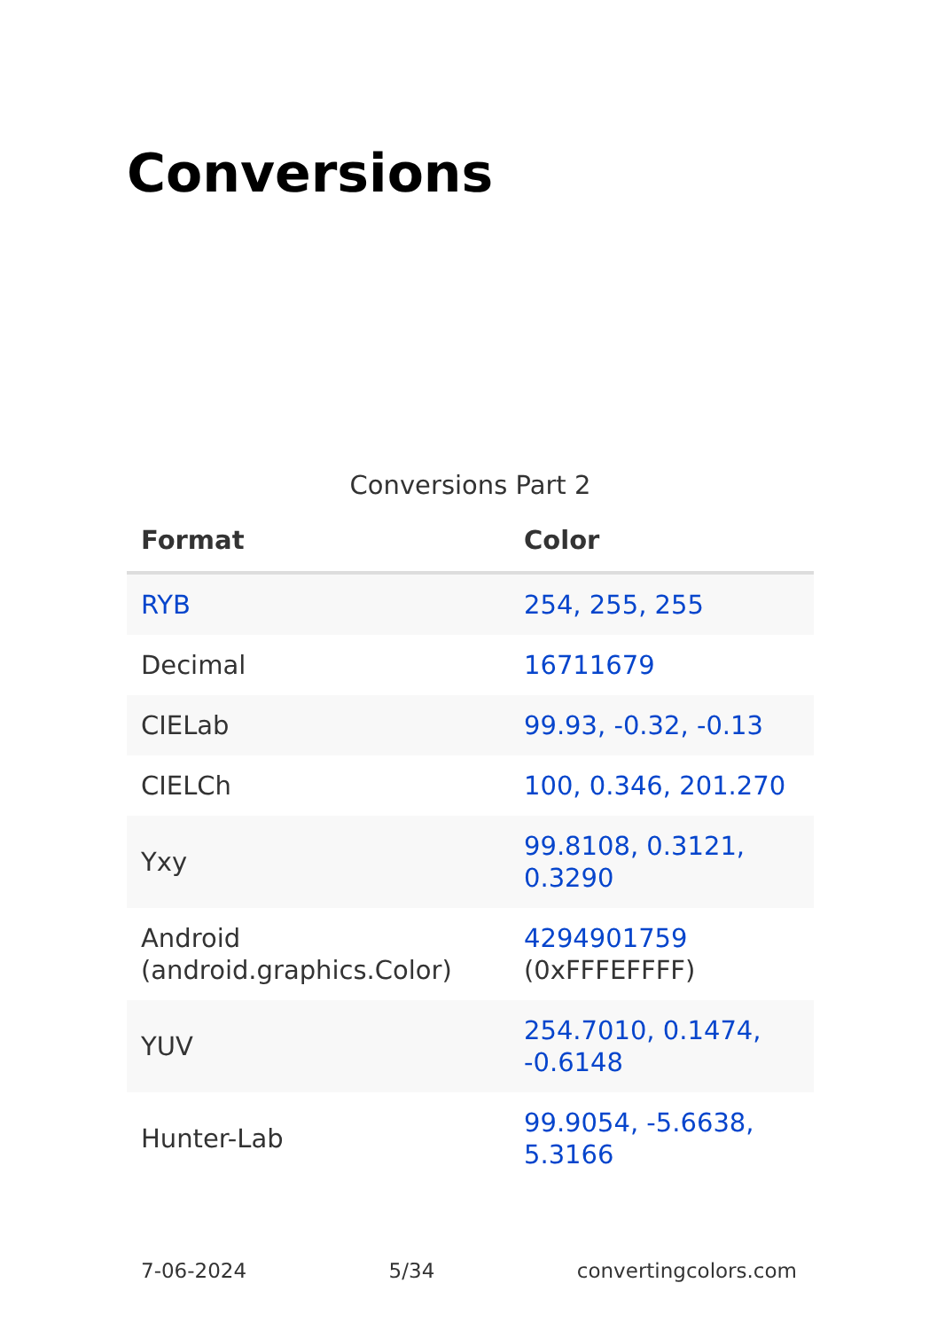Conversions
Conversions Part 2
| Format | Color |
| --- | --- |
| RYB | 254, 255, 255 |
| Decimal | 16711679 |
| CIELab | 99.93, -0.32, -0.13 |
| CIELCh | 100, 0.346, 201.270 |
| Yxy | 99.8108, 0.3121, 0.3290 |
| Android (android.graphics.Color) | 4294901759 (0xFFFEFFFF) |
| YUV | 254.7010, 0.1474, -0.6148 |
| Hunter-Lab | 99.9054, -5.6638, 5.3166 |
7-06-2024 5/34 convertingcolors.com